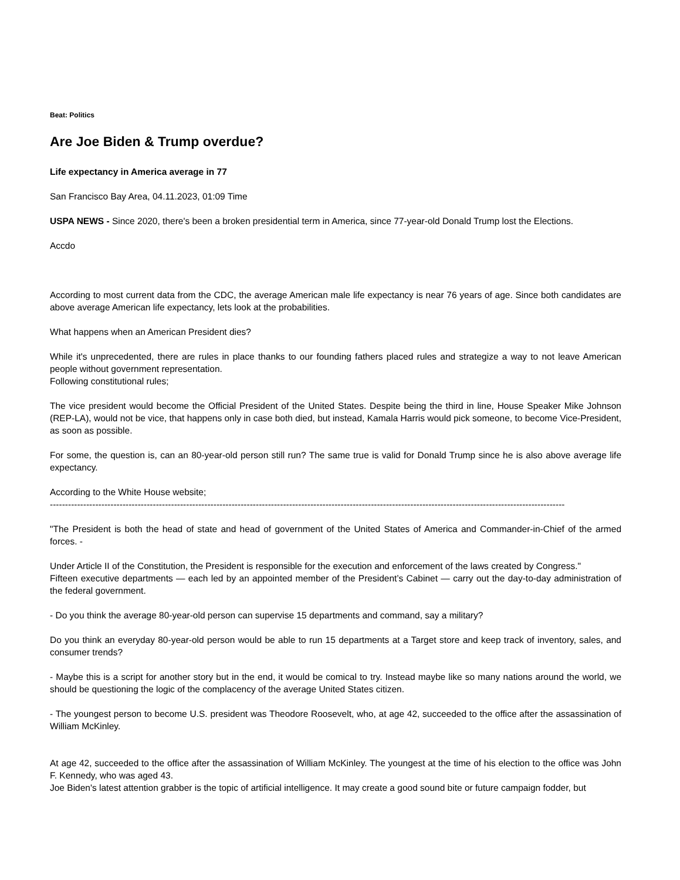Beat: Politics
Are Joe Biden & Trump overdue?
Life expectancy in America average in 77
San Francisco Bay Area, 04.11.2023, 01:09 Time
USPA NEWS - Since 2020, there's been a broken presidential term in America, since 77-year-old Donald Trump lost the Elections.
Accdo
According to most current data from the CDC, the average American male life expectancy is near 76 years of age. Since both candidates are above average American life expectancy, lets look at the probabilities.
What happens when an American President dies?
While it's unprecedented, there are rules in place thanks to our founding fathers placed rules and strategize a way to not leave American people without government representation.
Following constitutional rules;
The vice president would become the Official President of the United States. Despite being the third in line, House Speaker Mike Johnson (REP-LA), would not be vice, that happens only in case both died, but instead, Kamala Harris would pick someone, to become Vice-President, as soon as possible.
For some, the question is, can an 80-year-old person still run? The same true is valid for Donald Trump since he is also above average life expectancy.
According to the White House website;
--------------------------------------------------------------------------------------------------------------------------------------------------------------------------
"The President is both the head of state and head of government of the United States of America and Commander-in-Chief of the armed forces. -
Under Article II of the Constitution, the President is responsible for the execution and enforcement of the laws created by Congress."
Fifteen executive departments — each led by an appointed member of the President’s Cabinet — carry out the day-to-day administration of the federal government.
- Do you think the average 80-year-old person can supervise 15 departments and command, say a military?
Do you think an everyday 80-year-old person would be able to run 15 departments at a Target store and keep track of inventory, sales, and consumer trends?
- Maybe this is a script for another story but in the end, it would be comical to try. Instead maybe like so many nations around the world, we should be questioning the logic of the complacency of the average United States citizen.
- The youngest person to become U.S. president was Theodore Roosevelt, who, at age 42, succeeded to the office after the assassination of William McKinley.
At age 42, succeeded to the office after the assassination of William McKinley. The youngest at the time of his election to the office was John F. Kennedy, who was aged 43.
Joe Biden's latest attention grabber is the topic of artificial intelligence. It may create a good sound bite or future campaign fodder, but